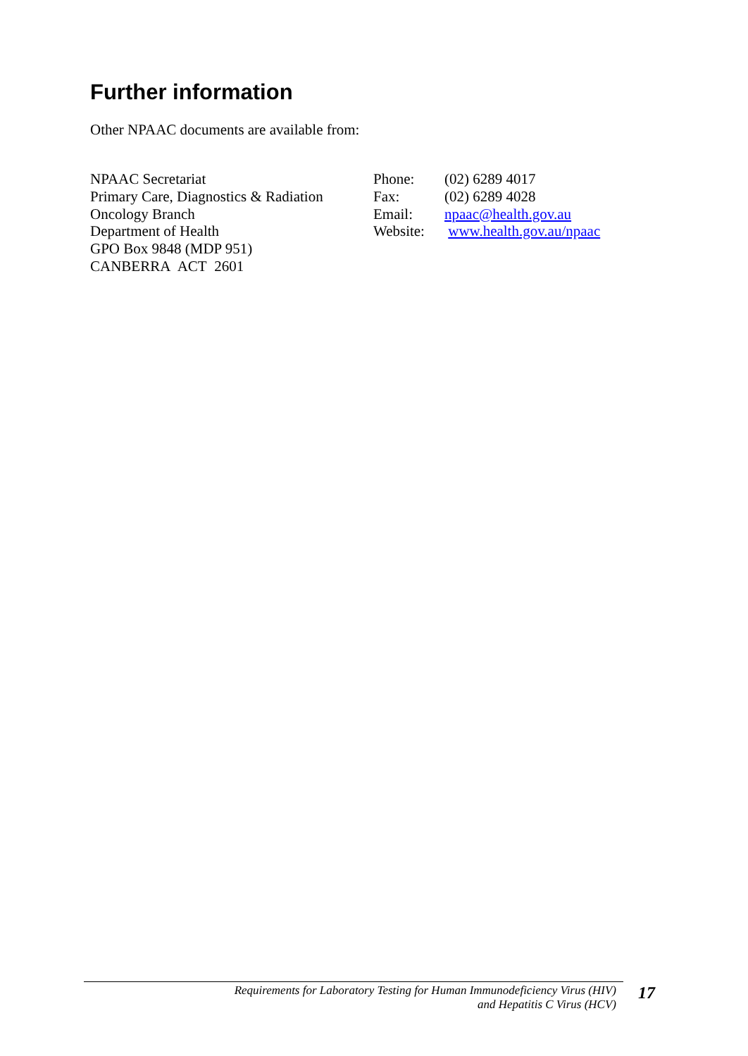Further information
Other NPAAC documents are available from:
NPAAC Secretariat
Primary Care, Diagnostics & Radiation
Oncology Branch
Department of Health
GPO Box 9848 (MDP 951)
CANBERRA ACT 2601
| Phone: | (02) 6289 4017 |
| Fax: | (02) 6289 4028 |
| Email: | npaac@health.gov.au |
| Website: | www.health.gov.au/npaac |
Requirements for Laboratory Testing for Human Immunodeficiency Virus (HIV)
and Hepatitis C Virus (HCV)
17